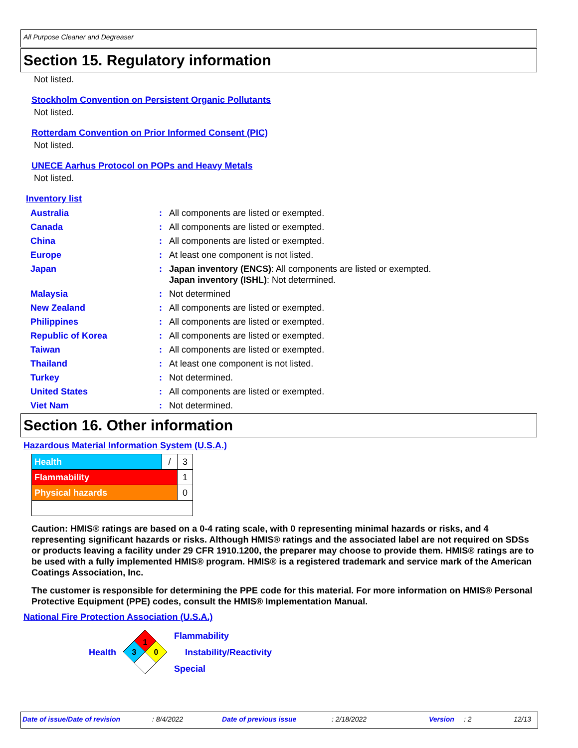All Purpose Cleaner and Degreaser
Section 15. Regulatory information
Not listed.
Stockholm Convention on Persistent Organic Pollutants
Not listed.
Rotterdam Convention on Prior Informed Consent (PIC)
Not listed.
UNECE Aarhus Protocol on POPs and Heavy Metals
Not listed.
Inventory list
| Australia | : | All components are listed or exempted. |
| Canada | : | All components are listed or exempted. |
| China | : | All components are listed or exempted. |
| Europe | : | At least one component is not listed. |
| Japan | : | Japan inventory (ENCS) : All components are listed or exempted. Japan inventory (ISHL) : Not determined. |
| Malaysia | : | Not determined |
| New Zealand | : | All components are listed or exempted. |
| Philippines | : | All components are listed or exempted. |
| Republic of Korea | : | All components are listed or exempted. |
| Taiwan | : | All components are listed or exempted. |
| Thailand | : | At least one component is not listed. |
| Turkey | : | Not determined. |
| United States | : | All components are listed or exempted. |
| Viet Nam | : | Not determined. |
Section 16. Other information
Hazardous Material Information System (U.S.A.)
| Health | / | 3 |
| Flammability | | 1 |
| Physical hazards | | 0 |
Caution: HMIS® ratings are based on a 0-4 rating scale, with 0 representing minimal hazards or risks, and 4 representing significant hazards or risks. Although HMIS® ratings and the associated label are not required on SDSs or products leaving a facility under 29 CFR 1910.1200, the preparer may choose to provide them. HMIS® ratings are to be used with a fully implemented HMIS® program. HMIS® is a registered trademark and service mark of the American Coatings Association, Inc.
The customer is responsible for determining the PPE code for this material. For more information on HMIS® Personal Protective Equipment (PPE) codes, consult the HMIS® Implementation Manual.
National Fire Protection Association (U.S.A.)
Health
1
3
0
Flammability
Instability/Reactivity
Special
Date of issue/Date of revision: 8/4/2022 Date of previous issue: 2/18/2022 Version: 2 12/13